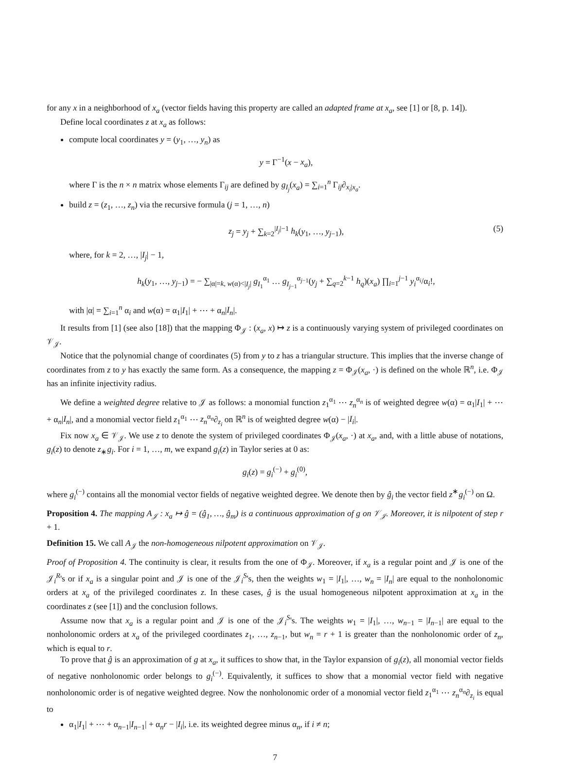for any x in a neighborhood of x<sub>a</sub> (vector fields having this property are called an adapted frame at x<sub>a</sub>, see [1] or [8, p. 14]).
Define local coordinates z at x<sub>a</sub> as follows:
compute local coordinates y = (y<sub>1</sub>, …, y<sub>n</sub>) as
y = Γ<sup>−1</sup>(x − x<sub>a</sub>),
where Γ is the n × n matrix whose elements Γ<sub>ij</sub> are defined by g<sub>I<sub>j</sub></sub>(x<sub>a</sub>) = ∑<sub>i=1</sub><sup>n</sup> Γ<sub>ij</sub>∂<sub>x<sub>i</sub>|x<sub>a</sub></sub>.
build z = (z<sub>1</sub>, …, z<sub>n</sub>) via the recursive formula (j = 1, …, n)
z<sub>j</sub> = y<sub>j</sub> + ∑<sub>k=2</sub><sup>|I<sub>j</sub>|−1</sup> h<sub>k</sub>(y<sub>1</sub>, …, y<sub>j−1</sub>), (5)
where, for k = 2, …, |I<sub>j</sub>| − 1,
h<sub>k</sub>(y<sub>1</sub>, …, y<sub>j−1</sub>) = − ∑<sub>|α|=k, w(α)<|I<sub>j</sub>|</sub> g<sub>I<sub>1</sub></sub><sup>α<sub>1</sub></sup> … g<sub>I<sub>j−1</sub></sub><sup>α<sub>j−1</sub></sup>(y<sub>j</sub> + ∑<sub>q=2</sub><sup>k−1</sup> h<sub>q</sub>)(x<sub>a</sub>) ∏<sub>i=1</sub><sup>j−1</sup> y<sub>i</sub><sup>α<sub>i</sub></sup>/α<sub>i</sub>!,
with |α| = ∑<sub>i=1</sub><sup>n</sup> α<sub>i</sub> and w(α) = α<sub>1</sub>|I<sub>1</sub>| + ⋯ + α<sub>n</sub>|I<sub>n</sub>|.
It results from [1] (see also [18]) that the mapping Φ<sub>𝒥</sub> : (x<sub>a</sub>, x) ↦ z is a continuously varying system of privileged coordinates on 𝒱<sub>𝒥</sub>.
Notice that the polynomial change of coordinates (5) from y to z has a triangular structure. This implies that the inverse change of coordinates from z to y has exactly the same form. As a consequence, the mapping z = Φ<sub>𝒥</sub>(x<sub>a</sub>, ·) is defined on the whole ℝ<sup>n</sup>, i.e. Φ<sub>𝒥</sub> has an infinite injectivity radius.
We define a weighted degree relative to 𝒥 as follows: a monomial function z<sub>1</sub><sup>α<sub>1</sub></sup> ⋯ z<sub>n</sub><sup>α<sub>n</sub></sup> is of weighted degree w(α) = α<sub>1</sub>|I<sub>1</sub>| + ⋯ + α<sub>n</sub>|I<sub>n</sub>|, and a monomial vector field z<sub>1</sub><sup>α<sub>1</sub></sup> ⋯ z<sub>n</sub><sup>α<sub>n</sub></sup>∂<sub>z<sub>i</sub></sub> on ℝ<sup>n</sup> is of weighted degree w(α) − |I<sub>i</sub>|.
Fix now x<sub>a</sub> ∈ 𝒱<sub>𝒥</sub>. We use z to denote the system of privileged coordinates Φ<sub>𝒥</sub>(x<sub>a</sub>, ·) at x<sub>a</sub>, and, with a little abuse of notations, g<sub>i</sub>(z) to denote z<sub>∗</sub>g<sub>i</sub>. For i = 1, …, m, we expand g<sub>i</sub>(z) in Taylor series at 0 as:
g<sub>i</sub>(z) = g<sub>i</sub><sup>(−)</sup> + g<sub>i</sub><sup>(0)</sup>,
where g<sub>i</sub><sup>(−)</sup> contains all the monomial vector fields of negative weighted degree. We denote then by ĝ<sub>i</sub> the vector field z<sup>∗</sup>g<sub>i</sub><sup>(−)</sup> on Ω.
Proposition 4. The mapping A<sub>𝒥</sub> : x<sub>a</sub> ↦ ĝ = (ĝ<sub>1</sub>, …, ĝ<sub>m</sub>) is a continuous approximation of g on 𝒱<sub>𝒥</sub>. Moreover, it is nilpotent of step r + 1.
Definition 15. We call A<sub>𝒥</sub> the non-homogeneous nilpotent approximation on 𝒱<sub>𝒥</sub>.
Proof of Proposition 4. The continuity is clear, it results from the one of Φ<sub>𝒥</sub>. Moreover, if x<sub>a</sub> is a regular point and 𝒥 is one of the 𝒥<sub>i</sub><sup>R</sup>'s or if x<sub>a</sub> is a singular point and 𝒥 is one of the 𝒥<sub>i</sub><sup>S</sup>'s, then the weights w<sub>1</sub> = |I<sub>1</sub>|, …, w<sub>n</sub> = |I<sub>n</sub>| are equal to the nonholonomic orders at x<sub>a</sub> of the privileged coordinates z. In these cases, ĝ is the usual homogeneous nilpotent approximation at x<sub>a</sub> in the coordinates z (see [1]) and the conclusion follows.
Assume now that x<sub>a</sub> is a regular point and 𝒥 is one of the 𝒥<sub>i</sub><sup>S</sup>'s. The weights w<sub>1</sub> = |I<sub>1</sub>|, …, w<sub>n−1</sub> = |I<sub>n−1</sub>| are equal to the nonholonomic orders at x<sub>a</sub> of the privileged coordinates z<sub>1</sub>, …, z<sub>n−1</sub>, but w<sub>n</sub> = r + 1 is greater than the nonholonomic order of z<sub>n</sub>, which is equal to r.
To prove that ĝ is an approximation of g at x<sub>a</sub>, it suffices to show that, in the Taylor expansion of g<sub>i</sub>(z), all monomial vector fields of negative nonholonomic order belongs to g<sub>i</sub><sup>(−)</sup>. Equivalently, it suffices to show that a monomial vector field with negative nonholonomic order is of negative weighted degree. Now the nonholonomic order of a monomial vector field z<sub>1</sub><sup>α<sub>1</sub></sup> ⋯ z<sub>n</sub><sup>α<sub>n</sub></sup>∂<sub>z<sub>i</sub></sub> is equal to
α<sub>1</sub>|I<sub>1</sub>| + ⋯ + α<sub>n−1</sub>|I<sub>n−1</sub>| + α<sub>n</sub>r − |I<sub>i</sub>|, i.e. its weighted degree minus α<sub>n</sub>, if i ≠ n;
7